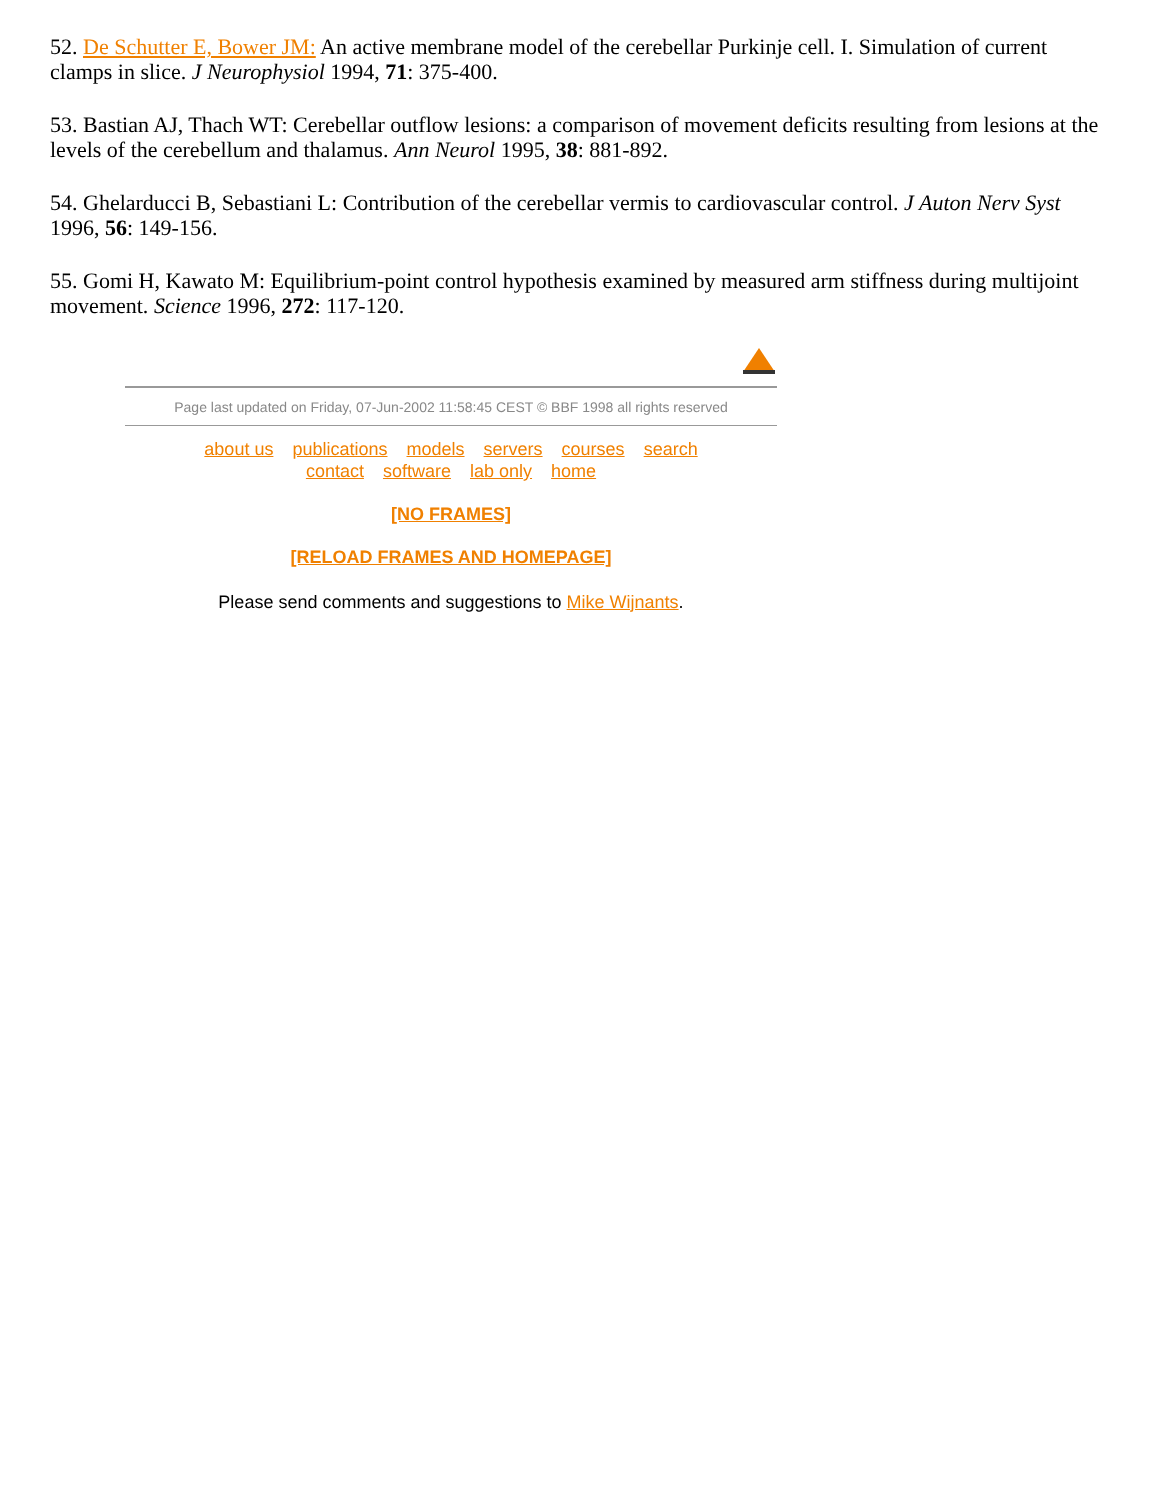52. De Schutter E, Bower JM: An active membrane model of the cerebellar Purkinje cell. I. Simulation of current clamps in slice. J Neurophysiol 1994, 71: 375-400.
53. Bastian AJ, Thach WT: Cerebellar outflow lesions: a comparison of movement deficits resulting from lesions at the levels of the cerebellum and thalamus. Ann Neurol 1995, 38: 881-892.
54. Ghelarducci B, Sebastiani L: Contribution of the cerebellar vermis to cardiovascular control. J Auton Nerv Syst 1996, 56: 149-156.
55. Gomi H, Kawato M: Equilibrium-point control hypothesis examined by measured arm stiffness during multijoint movement. Science 1996, 272: 117-120.
Page last updated on Friday, 07-Jun-2002 11:58:45 CEST © BBF 1998 all rights reserved
about us publications models servers courses search
contact software lab only home
[NO FRAMES]
[RELOAD FRAMES AND HOMEPAGE]
Please send comments and suggestions to Mike Wijnants.